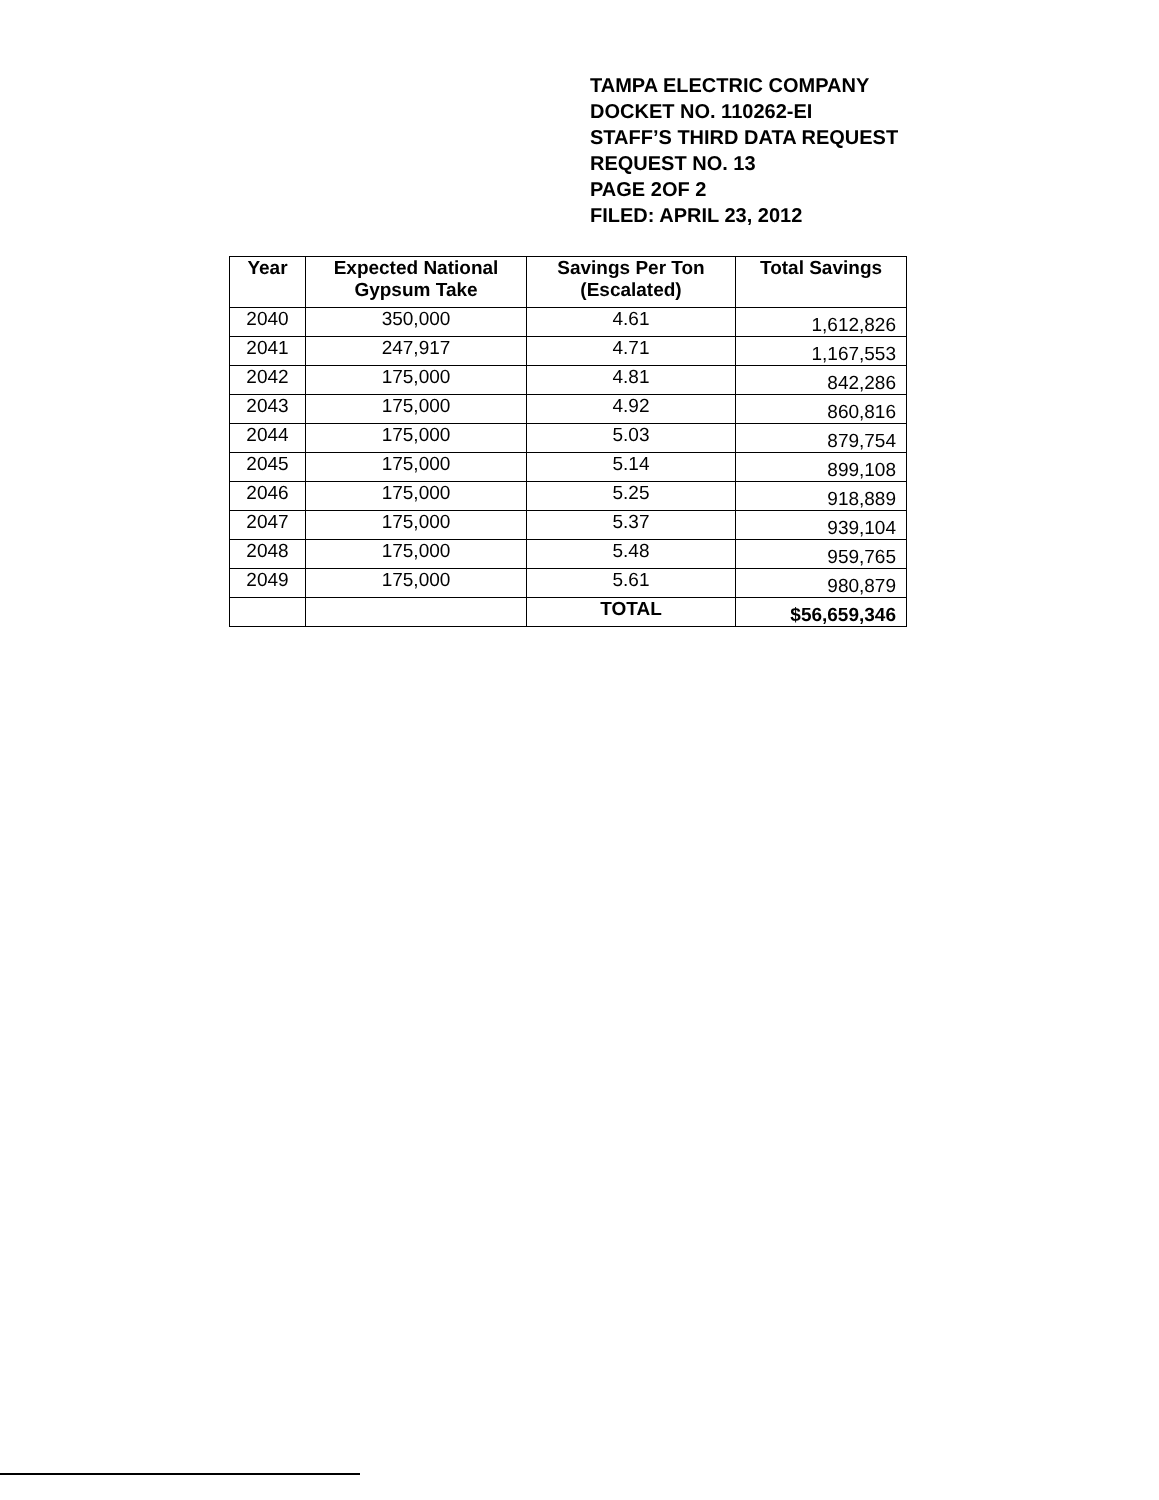TAMPA ELECTRIC COMPANY
DOCKET NO. 110262-EI
STAFF’S THIRD DATA REQUEST
REQUEST NO. 13
PAGE 2OF 2
FILED: APRIL 23, 2012
| Year | Expected National Gypsum Take | Savings Per Ton (Escalated) | Total Savings |
| --- | --- | --- | --- |
| 2040 | 350,000 | 4.61 | 1,612,826 |
| 2041 | 247,917 | 4.71 | 1,167,553 |
| 2042 | 175,000 | 4.81 | 842,286 |
| 2043 | 175,000 | 4.92 | 860,816 |
| 2044 | 175,000 | 5.03 | 879,754 |
| 2045 | 175,000 | 5.14 | 899,108 |
| 2046 | 175,000 | 5.25 | 918,889 |
| 2047 | 175,000 | 5.37 | 939,104 |
| 2048 | 175,000 | 5.48 | 959,765 |
| 2049 | 175,000 | 5.61 | 980,879 |
| | | TOTAL | $56,659,346 |